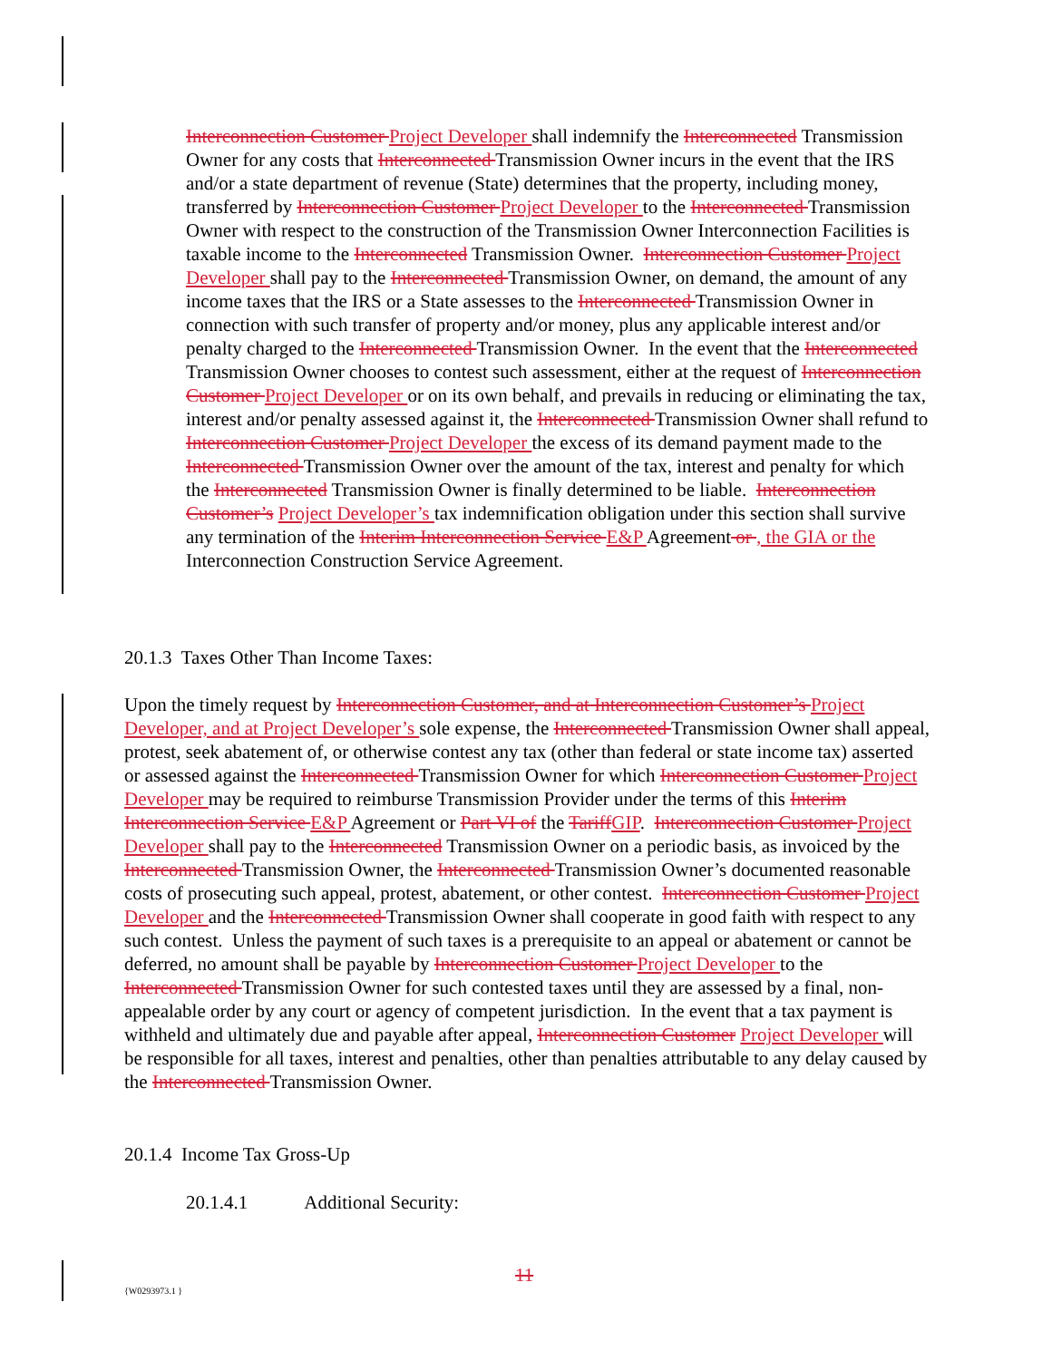Interconnection Customer Project Developer shall indemnify the Interconnected Transmission Owner for any costs that Interconnected Transmission Owner incurs in the event that the IRS and/or a state department of revenue (State) determines that the property, including money, transferred by Interconnection Customer Project Developer to the Interconnected Transmission Owner with respect to the construction of the Transmission Owner Interconnection Facilities is taxable income to the Interconnected Transmission Owner. Interconnection Customer Project Developer shall pay to the Interconnected Transmission Owner, on demand, the amount of any income taxes that the IRS or a State assesses to the Interconnected Transmission Owner in connection with such transfer of property and/or money, plus any applicable interest and/or penalty charged to the Interconnected Transmission Owner. In the event that the Interconnected Transmission Owner chooses to contest such assessment, either at the request of Interconnection Customer Project Developer or on its own behalf, and prevails in reducing or eliminating the tax, interest and/or penalty assessed against it, the Interconnected Transmission Owner shall refund to Interconnection Customer Project Developer the excess of its demand payment made to the Interconnected Transmission Owner over the amount of the tax, interest and penalty for which the Interconnected Transmission Owner is finally determined to be liable. Interconnection Customer’s Project Developer’s tax indemnification obligation under this section shall survive any termination of the Interim Interconnection Service E&P Agreement or , the GIA or the Interconnection Construction Service Agreement.
20.1.3 Taxes Other Than Income Taxes:
Upon the timely request by Interconnection Customer, and at Interconnection Customer’s Project Developer, and at Project Developer’s sole expense, the Interconnected Transmission Owner shall appeal, protest, seek abatement of, or otherwise contest any tax (other than federal or state income tax) asserted or assessed against the Interconnected Transmission Owner for which Interconnection Customer Project Developer may be required to reimburse Transmission Provider under the terms of this Interim Interconnection Service E&P Agreement or Part VI of the TariffGIP. Interconnection Customer Project Developer shall pay to the Interconnected Transmission Owner on a periodic basis, as invoiced by the Interconnected Transmission Owner, the Interconnected Transmission Owner’s documented reasonable costs of prosecuting such appeal, protest, abatement, or other contest. Interconnection Customer Project Developer and the Interconnected Transmission Owner shall cooperate in good faith with respect to any such contest. Unless the payment of such taxes is a prerequisite to an appeal or abatement or cannot be deferred, no amount shall be payable by Interconnection Customer Project Developer to the Interconnected Transmission Owner for such contested taxes until they are assessed by a final, non-appealable order by any court or agency of competent jurisdiction. In the event that a tax payment is withheld and ultimately due and payable after appeal, Interconnection Customer Project Developer will be responsible for all taxes, interest and penalties, other than penalties attributable to any delay caused by the Interconnected Transmission Owner.
20.1.4 Income Tax Gross-Up
20.1.4.1 Additional Security:
11
{W0293973.1 }